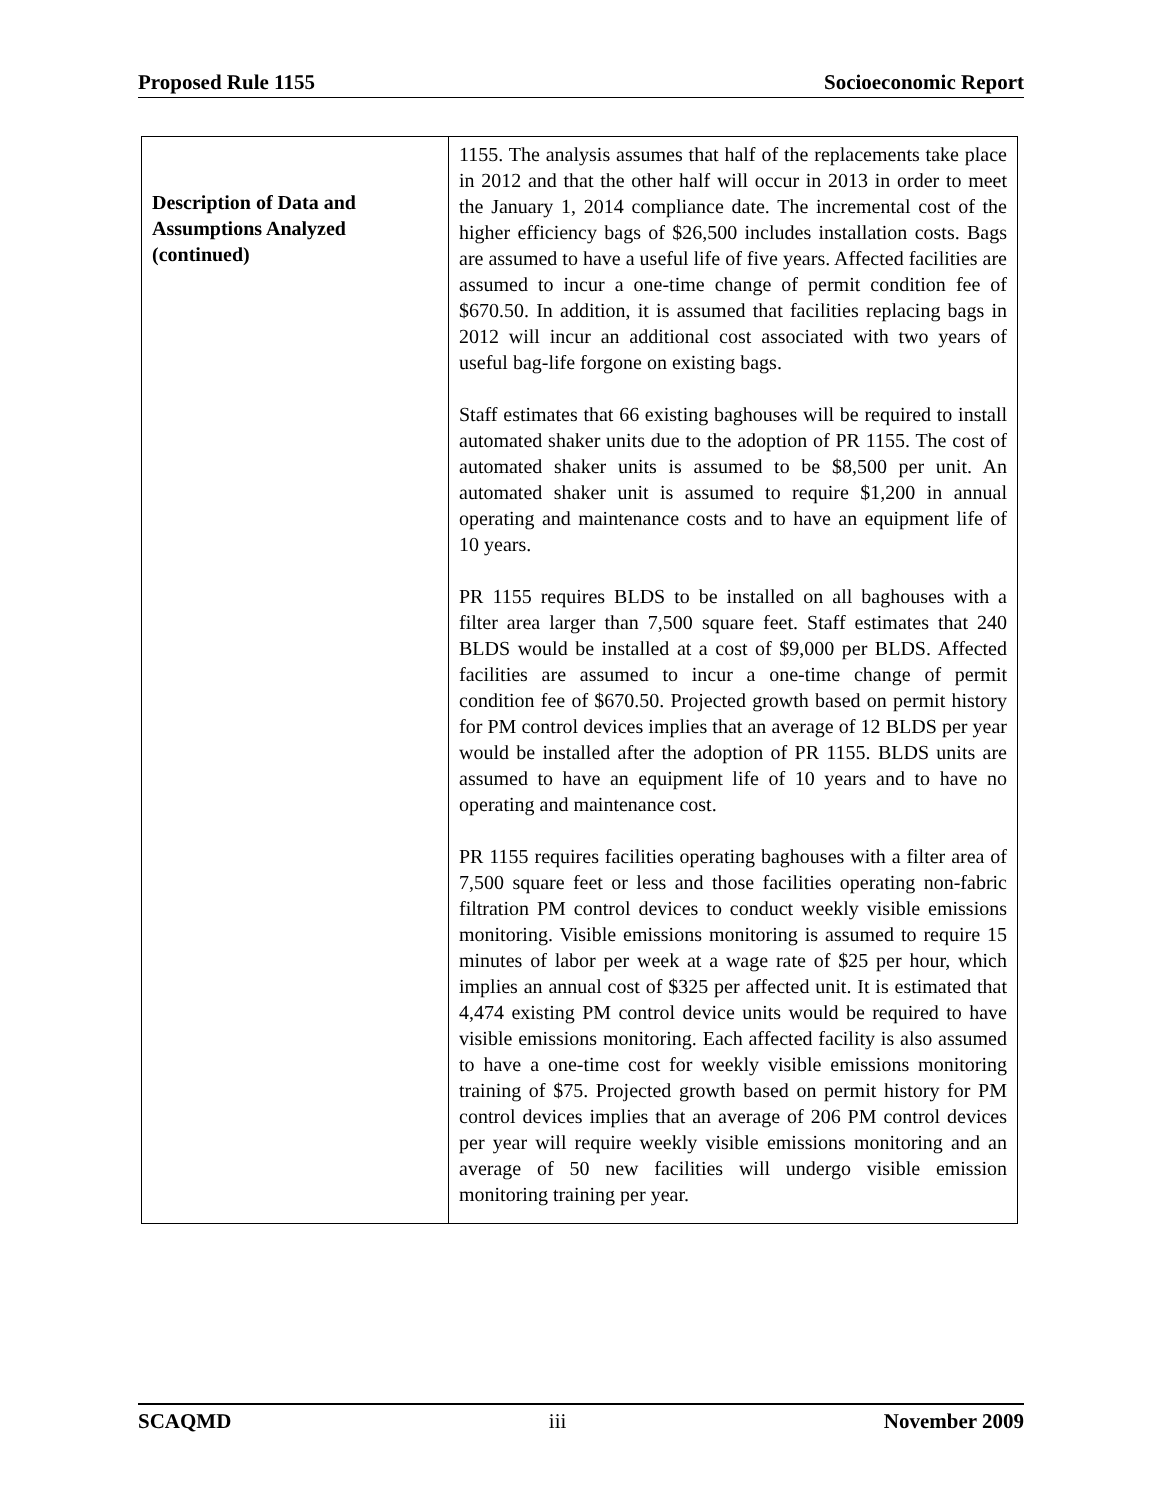Proposed Rule 1155 Socioeconomic Report
| Description of Data and Assumptions Analyzed (continued) | 1155. The analysis assumes that half of the replacements take place in 2012 and that the other half will occur in 2013 in order to meet the January 1, 2014 compliance date. The incremental cost of the higher efficiency bags of $26,500 includes installation costs. Bags are assumed to have a useful life of five years. Affected facilities are assumed to incur a one-time change of permit condition fee of $670.50. In addition, it is assumed that facilities replacing bags in 2012 will incur an additional cost associated with two years of useful bag-life forgone on existing bags. Staff estimates that 66 existing baghouses will be required to install automated shaker units due to the adoption of PR 1155. The cost of automated shaker units is assumed to be $8,500 per unit. An automated shaker unit is assumed to require $1,200 in annual operating and maintenance costs and to have an equipment life of 10 years. PR 1155 requires BLDS to be installed on all baghouses with a filter area larger than 7,500 square feet. Staff estimates that 240 BLDS would be installed at a cost of $9,000 per BLDS. Affected facilities are assumed to incur a one-time change of permit condition fee of $670.50. Projected growth based on permit history for PM control devices implies that an average of 12 BLDS per year would be installed after the adoption of PR 1155. BLDS units are assumed to have an equipment life of 10 years and to have no operating and maintenance cost. PR 1155 requires facilities operating baghouses with a filter area of 7,500 square feet or less and those facilities operating non-fabric filtration PM control devices to conduct weekly visible emissions monitoring. Visible emissions monitoring is assumed to require 15 minutes of labor per week at a wage rate of $25 per hour, which implies an annual cost of $325 per affected unit. It is estimated that 4,474 existing PM control device units would be required to have visible emissions monitoring. Each affected facility is also assumed to have a one-time cost for weekly visible emissions monitoring training of $75. Projected growth based on permit history for PM control devices implies that an average of 206 PM control devices per year will require weekly visible emissions monitoring and an average of 50 new facilities will undergo visible emission monitoring training per year. |
SCAQMD iii November 2009